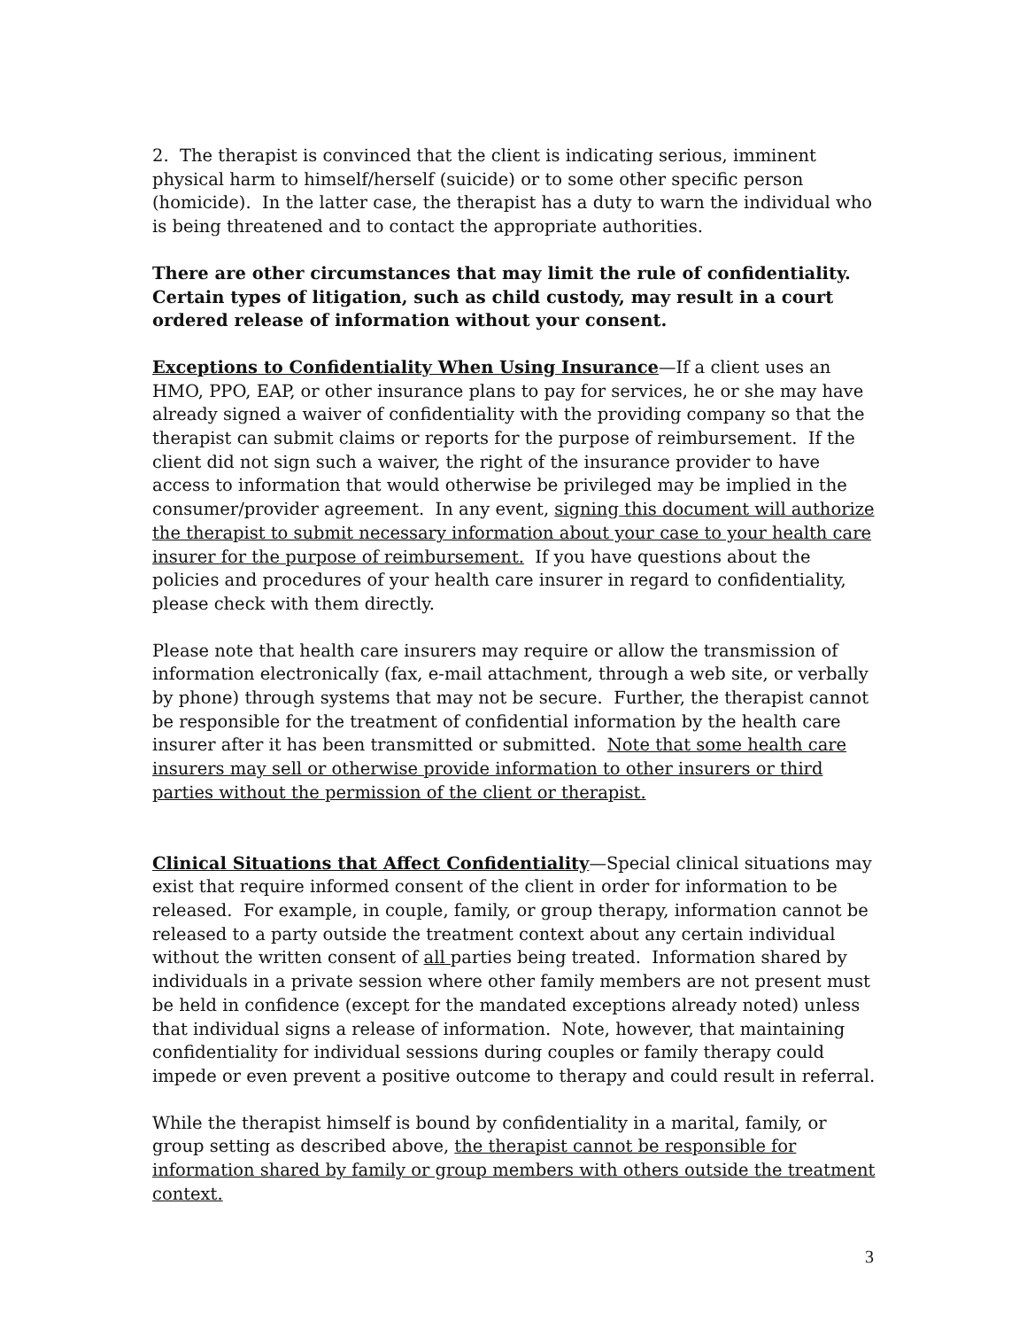2. The therapist is convinced that the client is indicating serious, imminent physical harm to himself/herself (suicide) or to some other specific person (homicide). In the latter case, the therapist has a duty to warn the individual who is being threatened and to contact the appropriate authorities.
There are other circumstances that may limit the rule of confidentiality. Certain types of litigation, such as child custody, may result in a court ordered release of information without your consent.
Exceptions to Confidentiality When Using Insurance—If a client uses an HMO, PPO, EAP, or other insurance plans to pay for services, he or she may have already signed a waiver of confidentiality with the providing company so that the therapist can submit claims or reports for the purpose of reimbursement. If the client did not sign such a waiver, the right of the insurance provider to have access to information that would otherwise be privileged may be implied in the consumer/provider agreement. In any event, signing this document will authorize the therapist to submit necessary information about your case to your health care insurer for the purpose of reimbursement. If you have questions about the policies and procedures of your health care insurer in regard to confidentiality, please check with them directly.
Please note that health care insurers may require or allow the transmission of information electronically (fax, e-mail attachment, through a web site, or verbally by phone) through systems that may not be secure. Further, the therapist cannot be responsible for the treatment of confidential information by the health care insurer after it has been transmitted or submitted. Note that some health care insurers may sell or otherwise provide information to other insurers or third parties without the permission of the client or therapist.
Clinical Situations that Affect Confidentiality—Special clinical situations may exist that require informed consent of the client in order for information to be released. For example, in couple, family, or group therapy, information cannot be released to a party outside the treatment context about any certain individual without the written consent of all parties being treated. Information shared by individuals in a private session where other family members are not present must be held in confidence (except for the mandated exceptions already noted) unless that individual signs a release of information. Note, however, that maintaining confidentiality for individual sessions during couples or family therapy could impede or even prevent a positive outcome to therapy and could result in referral.
While the therapist himself is bound by confidentiality in a marital, family, or group setting as described above, the therapist cannot be responsible for information shared by family or group members with others outside the treatment context.
3